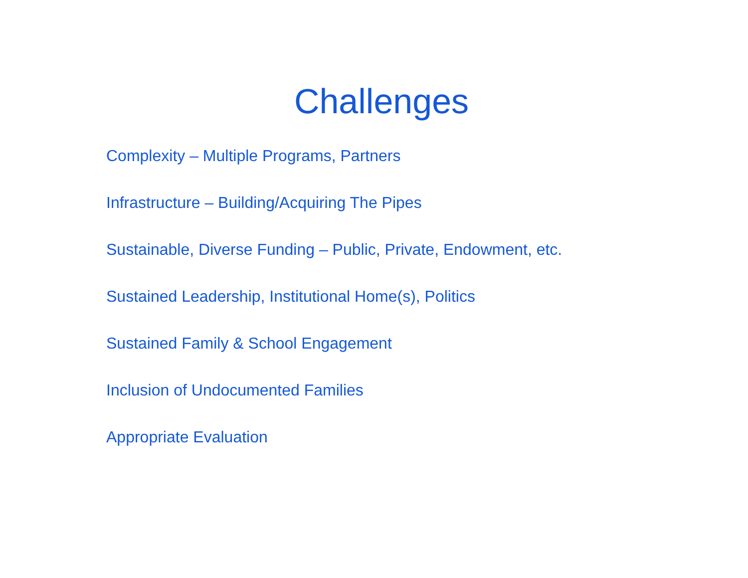Challenges
Complexity – Multiple Programs, Partners
Infrastructure – Building/Acquiring The Pipes
Sustainable, Diverse Funding – Public, Private, Endowment, etc.
Sustained Leadership, Institutional Home(s), Politics
Sustained Family & School Engagement
Inclusion of Undocumented Families
Appropriate Evaluation